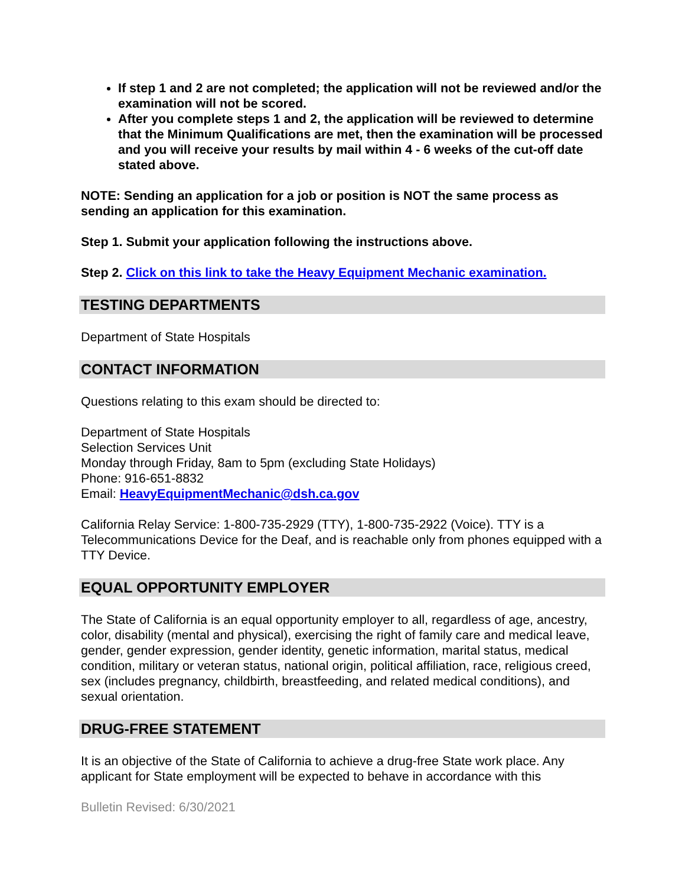If step 1 and 2 are not completed; the application will not be reviewed and/or the examination will not be scored.
After you complete steps 1 and 2, the application will be reviewed to determine that the Minimum Qualifications are met, then the examination will be processed and you will receive your results by mail within 4 - 6 weeks of the cut-off date stated above.
NOTE: Sending an application for a job or position is NOT the same process as sending an application for this examination.
Step 1. Submit your application following the instructions above.
Step 2. Click on this link to take the Heavy Equipment Mechanic examination.
TESTING DEPARTMENTS
Department of State Hospitals
CONTACT INFORMATION
Questions relating to this exam should be directed to:
Department of State Hospitals
Selection Services Unit
Monday through Friday, 8am to 5pm (excluding State Holidays)
Phone: 916-651-8832
Email: HeavyEquipmentMechanic@dsh.ca.gov
California Relay Service: 1-800-735-2929 (TTY), 1-800-735-2922 (Voice). TTY is a Telecommunications Device for the Deaf, and is reachable only from phones equipped with a TTY Device.
EQUAL OPPORTUNITY EMPLOYER
The State of California is an equal opportunity employer to all, regardless of age, ancestry, color, disability (mental and physical), exercising the right of family care and medical leave, gender, gender expression, gender identity, genetic information, marital status, medical condition, military or veteran status, national origin, political affiliation, race, religious creed, sex (includes pregnancy, childbirth, breastfeeding, and related medical conditions), and sexual orientation.
DRUG-FREE STATEMENT
It is an objective of the State of California to achieve a drug-free State work place. Any applicant for State employment will be expected to behave in accordance with this
Bulletin Revised: 6/30/2021